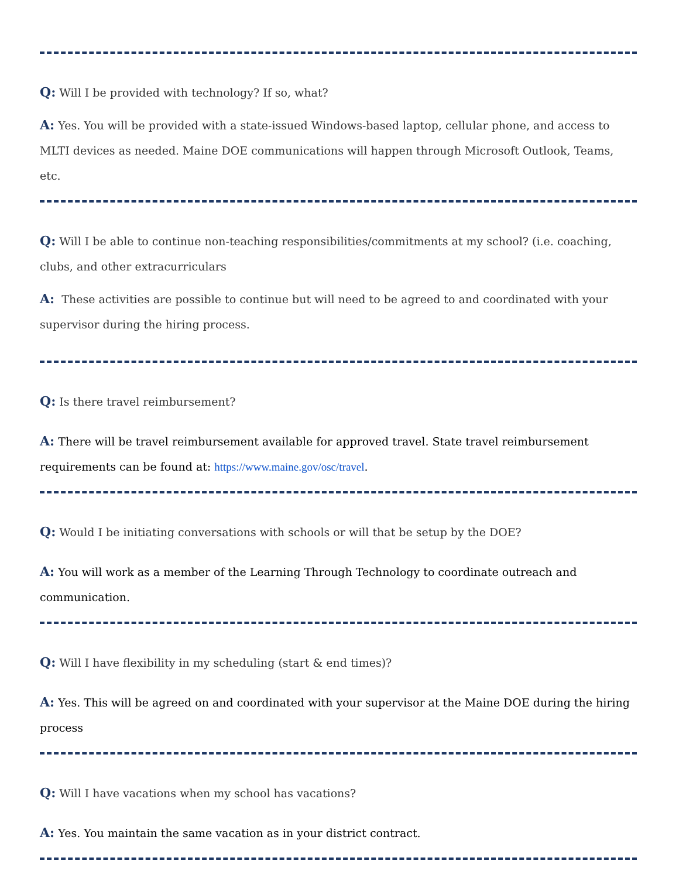Q: Will I be provided with technology? If so, what?
A: Yes. You will be provided with a state-issued Windows-based laptop, cellular phone, and access to MLTI devices as needed. Maine DOE communications will happen through Microsoft Outlook, Teams, etc.
Q: Will I be able to continue non-teaching responsibilities/commitments at my school? (i.e. coaching, clubs, and other extracurriculars
A: These activities are possible to continue but will need to be agreed to and coordinated with your supervisor during the hiring process.
Q: Is there travel reimbursement?
A: There will be travel reimbursement available for approved travel. State travel reimbursement requirements can be found at: https://www.maine.gov/osc/travel.
Q: Would I be initiating conversations with schools or will that be setup by the DOE?
A: You will work as a member of the Learning Through Technology to coordinate outreach and communication.
Q: Will I have flexibility in my scheduling (start & end times)?
A: Yes. This will be agreed on and coordinated with your supervisor at the Maine DOE during the hiring process
Q: Will I have vacations when my school has vacations?
A: Yes. You maintain the same vacation as in your district contract.